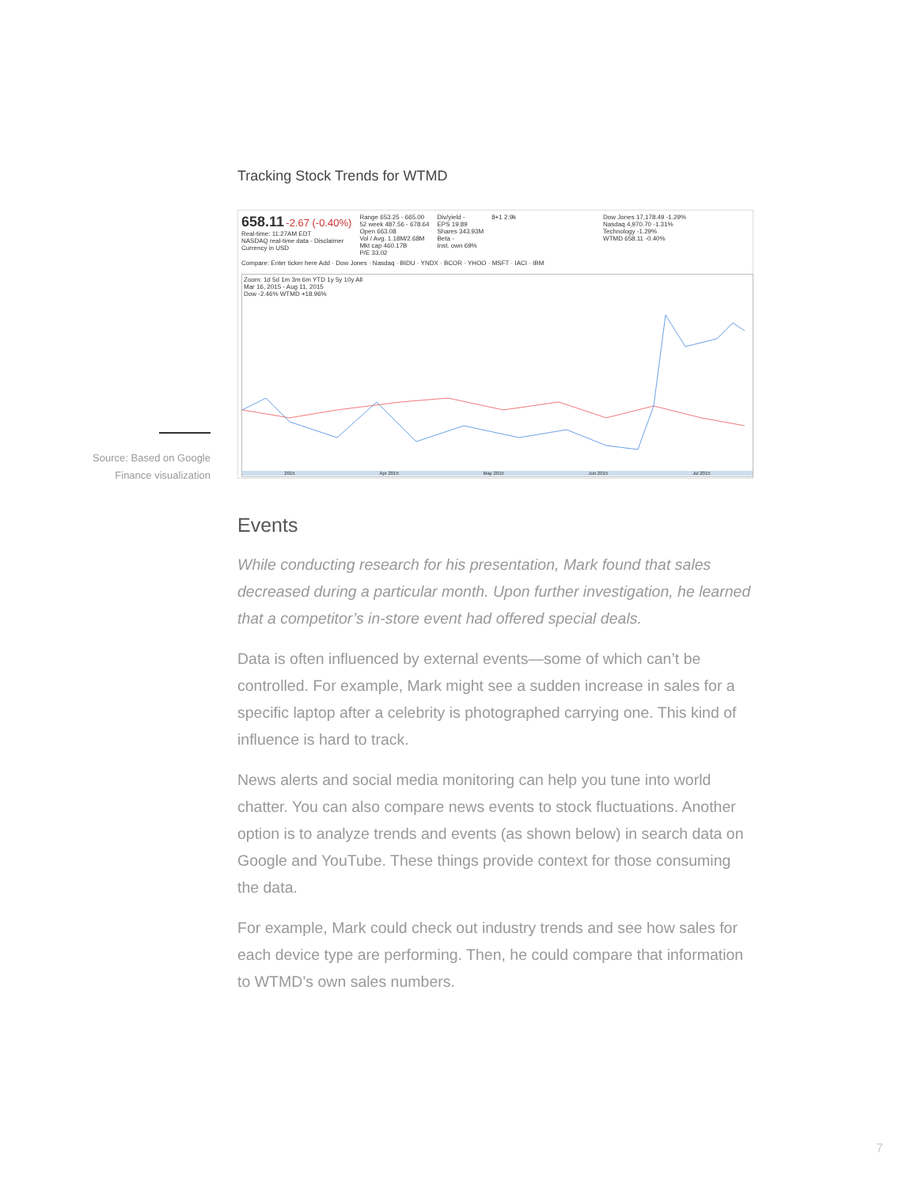Source: Based on Google Finance visualization
Tracking Stock Trends for WTMD
658.11 -2.67 (-0.40%)
Real-time: 11:27AM EDT
NASDAQ real-time data - Disclaimer
Currency in USD
Range 653.25 - 665.00
52 week 487.56 - 678.64
Open 663.08
Vol / Avg. 1.18M/2.68M
Mkt cap 460.17B
P/E 33.02
Div/yield -
EPS 19.89
Shares 343.93M
Beta -
Inst. own 69%
8+1 2.9k Dow Jones 17,178.49 -1.29%
Nasdaq 4,970.70 -1.31%
Technology -1.29%
WTMD 658.11 -0.40%
Compare: Enter ticker here Add · Dow Jones · Nasdaq · BIDU · YNDX · BCOR · YHOO · MSFT · IACI · IBM
Zoom: 1d 5d 1m 3m 6m YTD 1y 5y 10y All
Mar 16, 2015 - Aug 11, 2015
Dow -2.46% WTMD +18.96%
2015 Apr 2015 May 2015 Jun 2015 Jul 2015
Events
While conducting research for his presentation, Mark found that sales decreased during a particular month. Upon further investigation, he learned that a competitor’s in-store event had offered special deals.
Data is often influenced by external events—some of which can’t be controlled. For example, Mark might see a sudden increase in sales for a specific laptop after a celebrity is photographed carrying one. This kind of influence is hard to track.
News alerts and social media monitoring can help you tune into world chatter. You can also compare news events to stock fluctuations. Another option is to analyze trends and events (as shown below) in search data on Google and YouTube. These things provide context for those consuming the data.
For example, Mark could check out industry trends and see how sales for each device type are performing. Then, he could compare that information to WTMD’s own sales numbers.
7